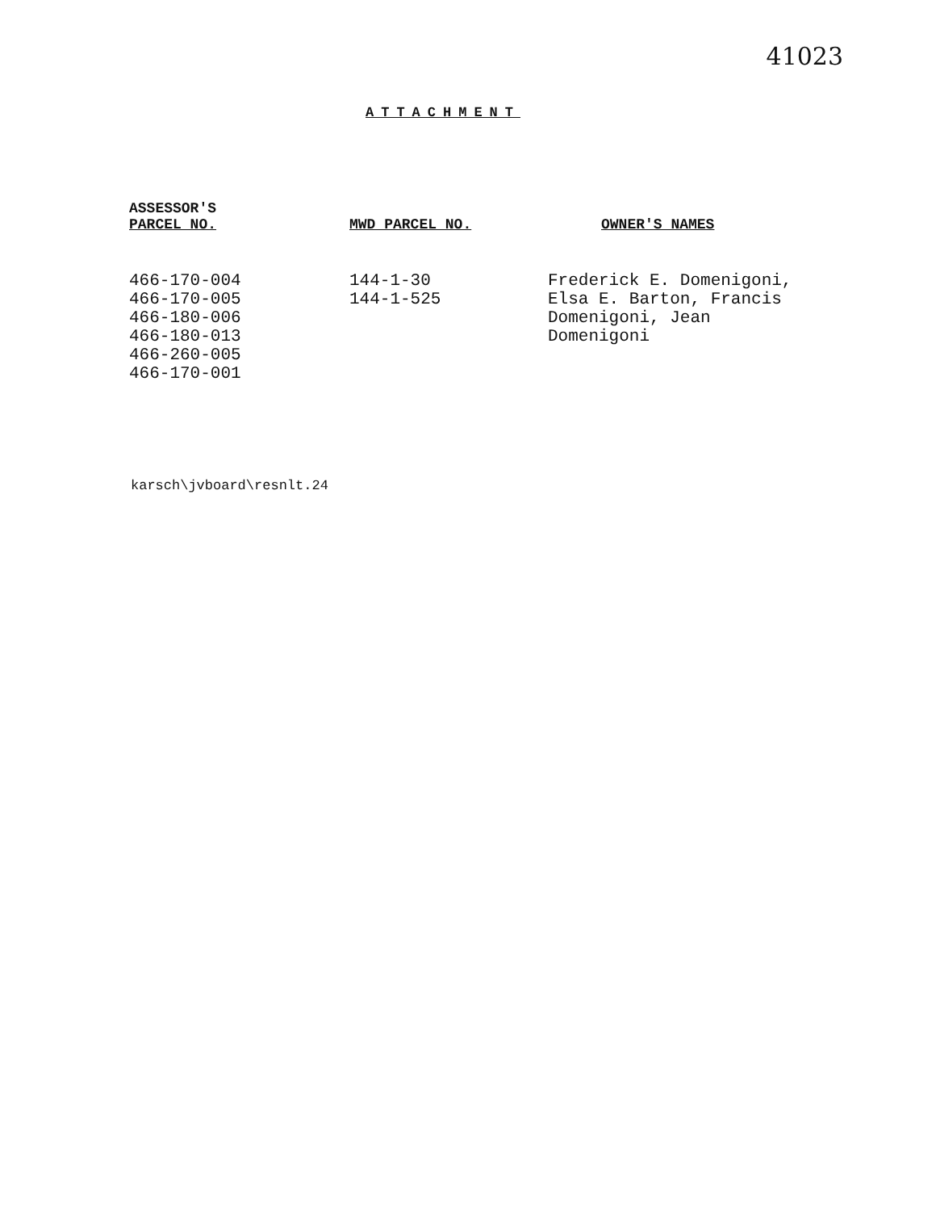41023
ATTACHMENT
| ASSESSOR'S PARCEL NO. | MWD PARCEL NO. | OWNER'S NAMES |
| --- | --- | --- |
| 466-170-004 466-170-005 466-180-006 466-180-013 466-260-005 466-170-001 | 144-1-30 144-1-525 | Frederick E. Domenigoni, Elsa E. Barton, Francis Domenigoni, Jean Domenigoni |
karsch\jvboard\resnlt.24